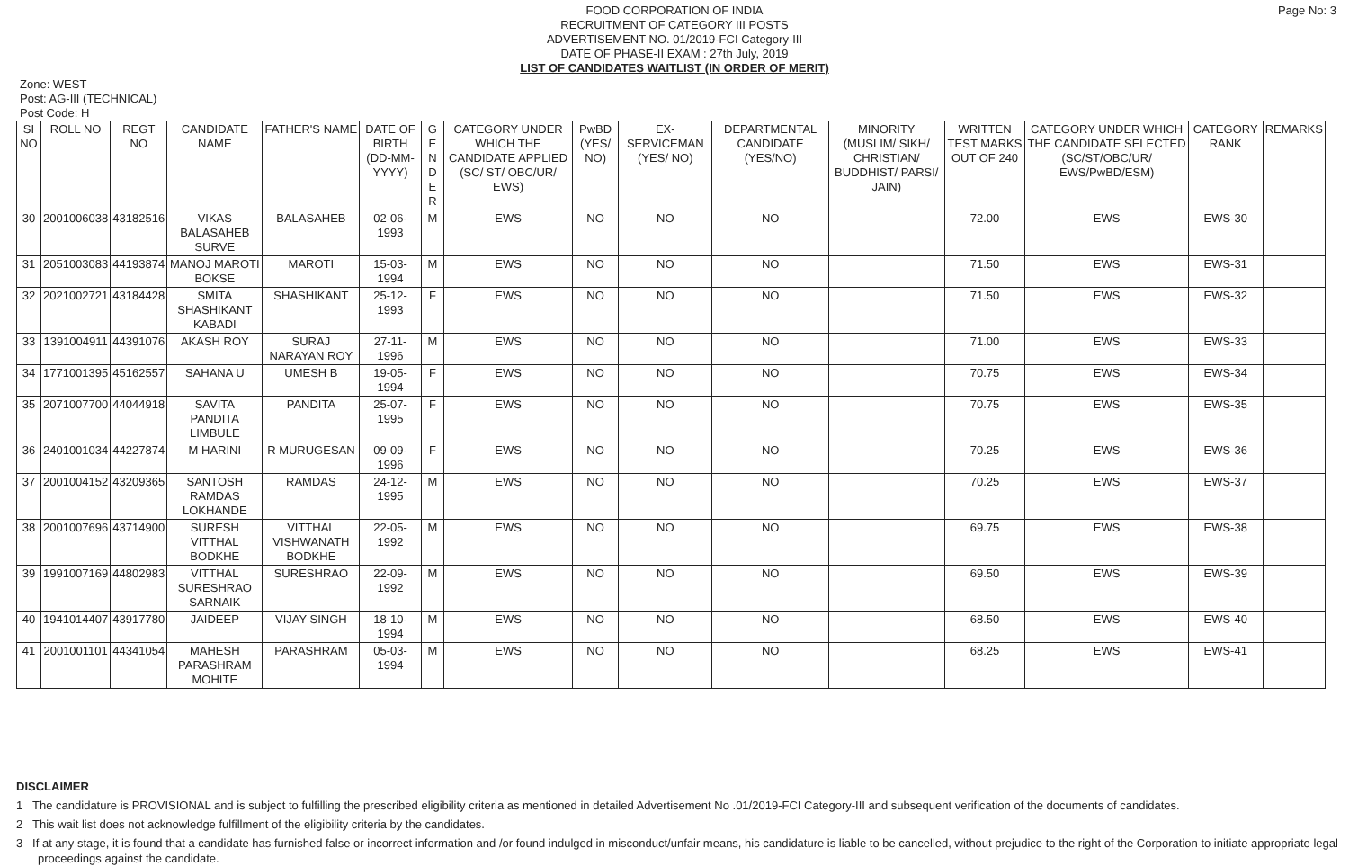Page No: 3
FOOD CORPORATION OF INDIA
RECRUITMENT OF CATEGORY III POSTS
ADVERTISEMENT NO. 01/2019-FCI Category-III
DATE OF PHASE-II EXAM : 27th July, 2019
LIST OF CANDIDATES WAITLIST (IN ORDER OF MERIT)
Zone: WEST
Post: AG-III (TECHNICAL)
Post Code: H
| SI NO | ROLL NO | REGT NO | CANDIDATE NAME | FATHER'S NAME | DATE OF BIRTH (DD-MM-YYYY) | G E N D E R | CATEGORY UNDER WHICH THE CANDIDATE APPLIED (SC/ ST/ OBC/UR/ EWS) | PwBD (YES/ NO) | EX-SERVICEMAN (YES/ NO) | DEPARTMENTAL CANDIDATE (YES/NO) | MINORITY (MUSLIM/ SIKH/ CHRISTIAN/ BUDDHIST/ PARSI/ JAIN) | WRITTEN TEST MARKS OUT OF 240 | CATEGORY UNDER WHICH THE CANDIDATE SELECTED (SC/ST/OBC/UR/ EWS/PwBD/ESM) | CATEGORY RANK | REMARKS |
| --- | --- | --- | --- | --- | --- | --- | --- | --- | --- | --- | --- | --- | --- | --- | --- |
| 30 | 2001006038 | 43182516 | VIKAS BALASAHEB SURVE | BALASAHEB | 02-06-1993 | M | EWS | NO | NO | NO | | 72.00 | EWS | EWS-30 | |
| 31 | 2051003083 | 44193874 | MANOJ MAROTI BOKSE | MAROTI | 15-03-1994 | M | EWS | NO | NO | NO | | 71.50 | EWS | EWS-31 | |
| 32 | 2021002721 | 43184428 | SMITA SHASHIKANT KABADI | SHASHIKANT | 25-12-1993 | F | EWS | NO | NO | NO | | 71.50 | EWS | EWS-32 | |
| 33 | 1391004911 | 44391076 | AKASH ROY | SURAJ NARAYAN ROY | 27-11-1996 | M | EWS | NO | NO | NO | | 71.00 | EWS | EWS-33 | |
| 34 | 1771001395 | 45162557 | SAHANA U | UMESH B | 19-05-1994 | F | EWS | NO | NO | NO | | 70.75 | EWS | EWS-34 | |
| 35 | 2071007700 | 44044918 | SAVITA PANDITA LIMBULE | PANDITA | 25-07-1995 | F | EWS | NO | NO | NO | | 70.75 | EWS | EWS-35 | |
| 36 | 2401001034 | 44227874 | M HARINI | R MURUGESAN | 09-09-1996 | F | EWS | NO | NO | NO | | 70.25 | EWS | EWS-36 | |
| 37 | 2001004152 | 43209365 | SANTOSH RAMDAS LOKHANDE | RAMDAS | 24-12-1995 | M | EWS | NO | NO | NO | | 70.25 | EWS | EWS-37 | |
| 38 | 2001007696 | 43714900 | SURESH VITTHAL BODKHE | VITTHAL VISHWANATH BODKHE | 22-05-1992 | M | EWS | NO | NO | NO | | 69.75 | EWS | EWS-38 | |
| 39 | 1991007169 | 44802983 | VITTHAL SURESHRAO SARNAIK | SURESHRAO | 22-09-1992 | M | EWS | NO | NO | NO | | 69.50 | EWS | EWS-39 | |
| 40 | 1941014407 | 43917780 | JAIDEEP | VIJAY SINGH | 18-10-1994 | M | EWS | NO | NO | NO | | 68.50 | EWS | EWS-40 | |
| 41 | 2001001101 | 44341054 | MAHESH PARASHRAM MOHITE | PARASHRAM | 05-03-1994 | M | EWS | NO | NO | NO | | 68.25 | EWS | EWS-41 | |
DISCLAIMER
1 The candidature is PROVISIONAL and is subject to fulfilling the prescribed eligibility criteria as mentioned in detailed Advertisement No .01/2019-FCI Category-III and subsequent verification of the documents of candidates.
2 This wait list does not acknowledge fulfillment of the eligibility criteria by the candidates.
3 If at any stage, it is found that a candidate has furnished false or incorrect information and /or found indulged in misconduct/unfair means, his candidature is liable to be cancelled, without prejudice to the right of the Corporation to initiate appropriate legal proceedings against the candidate.